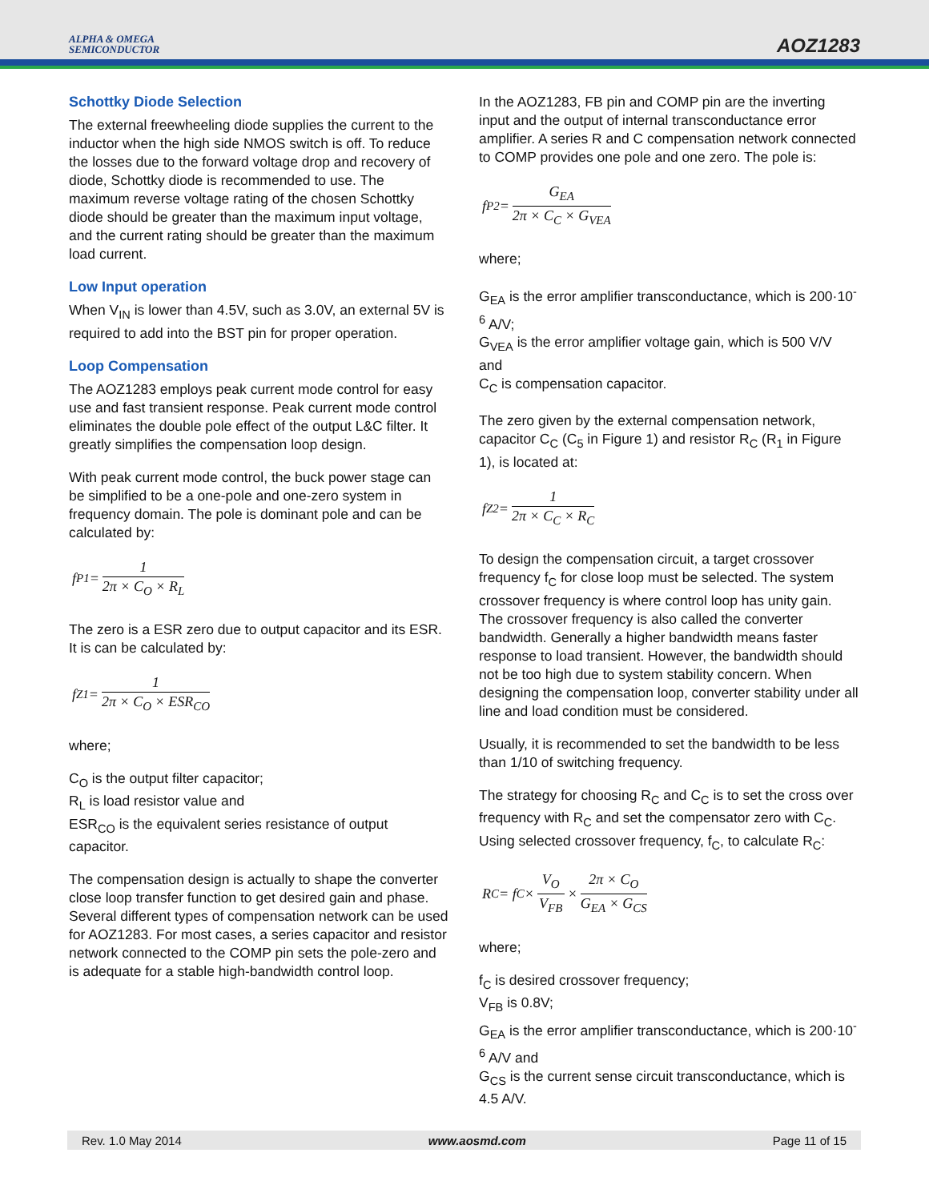ALPHA & OMEGA
SEMICONDUCTOR
AOZ1283
Schottky Diode Selection
The external freewheeling diode supplies the current to the inductor when the high side NMOS switch is off. To reduce the losses due to the forward voltage drop and recovery of diode, Schottky diode is recommended to use. The maximum reverse voltage rating of the chosen Schottky diode should be greater than the maximum input voltage, and the current rating should be greater than the maximum load current.
Low Input operation
When V<sub>IN</sub> is lower than 4.5V, such as 3.0V, an external 5V is required to add into the BST pin for proper operation.
Loop Compensation
The AOZ1283 employs peak current mode control for easy use and fast transient response. Peak current mode control eliminates the double pole effect of the output L&C filter. It greatly simplifies the compensation loop design.
With peak current mode control, the buck power stage can be simplified to be a one-pole and one-zero system in frequency domain. The pole is dominant pole and can be calculated by:
f<sub>P1</sub> = 1 2π × C<sub>O</sub> × R<sub>L</sub>
The zero is a ESR zero due to output capacitor and its ESR. It is can be calculated by:
f<sub>Z1</sub> = 1 2π × C<sub>O</sub> × ESR<sub>CO</sub>
where;
C<sub>O</sub> is the output filter capacitor;
R<sub>L</sub> is load resistor value and
ESR<sub>CO</sub> is the equivalent series resistance of output capacitor.
The compensation design is actually to shape the converter close loop transfer function to get desired gain and phase. Several different types of compensation network can be used for AOZ1283. For most cases, a series capacitor and resistor network connected to the COMP pin sets the pole-zero and is adequate for a stable high-bandwidth control loop.
In the AOZ1283, FB pin and COMP pin are the inverting input and the output of internal transconductance error amplifier. A series R and C compensation network connected to COMP provides one pole and one zero. The pole is:
f<sub>P2</sub> = G<sub>EA</sub> 2π × C<sub>C</sub> × G<sub>VEA</sub>
where;
G<sub>EA</sub> is the error amplifier transconductance, which is 200·10<sup>-6</sup> A/V;
G<sub>VEA</sub> is the error amplifier voltage gain, which is 500 V/V and
C<sub>C</sub> is compensation capacitor.
The zero given by the external compensation network, capacitor C<sub>C</sub> (C<sub>5</sub> in Figure 1) and resistor R<sub>C</sub> (R<sub>1</sub> in Figure 1), is located at:
f<sub>Z2</sub> = 1 2π × C<sub>C</sub> × R<sub>C</sub>
To design the compensation circuit, a target crossover frequency f<sub>C</sub> for close loop must be selected. The system crossover frequency is where control loop has unity gain. The crossover frequency is also called the converter bandwidth. Generally a higher bandwidth means faster response to load transient. However, the bandwidth should not be too high due to system stability concern. When designing the compensation loop, converter stability under all line and load condition must be considered.
Usually, it is recommended to set the bandwidth to be less than 1/10 of switching frequency.
The strategy for choosing R<sub>C</sub> and C<sub>C</sub> is to set the cross over frequency with R<sub>C</sub> and set the compensator zero with C<sub>C</sub>. Using selected crossover frequency, f<sub>C</sub>, to calculate R<sub>C</sub>:
R<sub>C</sub> = f<sub>C</sub> × V<sub>O</sub> V<sub>FB</sub> × 2π × C<sub>O</sub> G<sub>EA</sub> × G<sub>CS</sub>
where;
f<sub>C</sub> is desired crossover frequency;
V<sub>FB</sub> is 0.8V;
G<sub>EA</sub> is the error amplifier transconductance, which is 200·10<sup>-6</sup> A/V and
G<sub>CS</sub> is the current sense circuit transconductance, which is 4.5 A/V.
Rev. 1.0 May 2014 www.aosmd.com Page 11 of 15